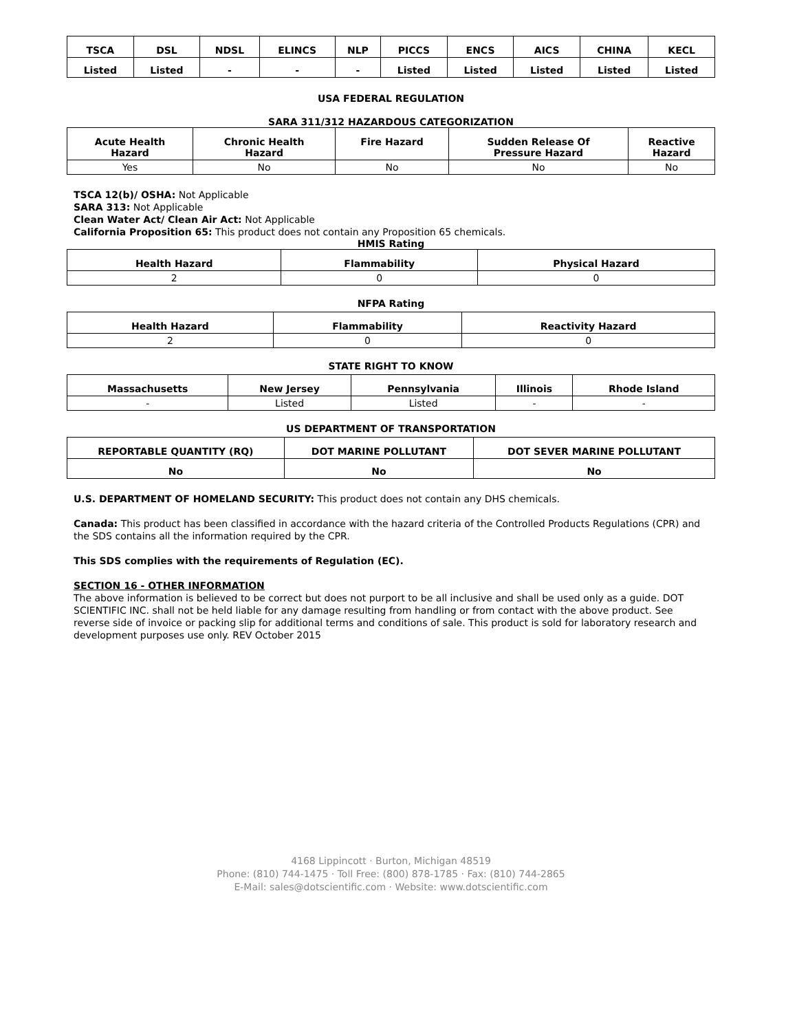| TSCA | DSL | NDSL | ELINCS | NLP | PICCS | ENCS | AICS | CHINA | KECL |
| --- | --- | --- | --- | --- | --- | --- | --- | --- | --- |
| Listed | Listed | - | - | - | Listed | Listed | Listed | Listed | Listed |
USA FEDERAL REGULATION
SARA 311/312 HAZARDOUS CATEGORIZATION
| Acute Health Hazard | Chronic Health Hazard | Fire Hazard | Sudden Release Of Pressure Hazard | Reactive Hazard |
| --- | --- | --- | --- | --- |
| Yes | No | No | No | No |
TSCA 12(b)/ OSHA: Not Applicable
SARA 313: Not Applicable
Clean Water Act/ Clean Air Act: Not Applicable
California Proposition 65: This product does not contain any Proposition 65 chemicals.
HMIS Rating
| Health Hazard | Flammability | Physical Hazard |
| --- | --- | --- |
| 2 | 0 | 0 |
NFPA Rating
| Health Hazard | Flammability | Reactivity Hazard |
| --- | --- | --- |
| 2 | 0 | 0 |
STATE RIGHT TO KNOW
| Massachusetts | New Jersey | Pennsylvania | Illinois | Rhode Island |
| --- | --- | --- | --- | --- |
| - | Listed | Listed | - | - |
US DEPARTMENT OF TRANSPORTATION
| REPORTABLE QUANTITY (RQ) | DOT MARINE POLLUTANT | DOT SEVER MARINE POLLUTANT |
| --- | --- | --- |
| No | No | No |
U.S. DEPARTMENT OF HOMELAND SECURITY: This product does not contain any DHS chemicals.
Canada: This product has been classified in accordance with the hazard criteria of the Controlled Products Regulations (CPR) and the SDS contains all the information required by the CPR.
This SDS complies with the requirements of Regulation (EC).
SECTION 16 - OTHER INFORMATION
The above information is believed to be correct but does not purport to be all inclusive and shall be used only as a guide. DOT SCIENTIFIC INC. shall not be held liable for any damage resulting from handling or from contact with the above product. See reverse side of invoice or packing slip for additional terms and conditions of sale. This product is sold for laboratory research and development purposes use only. REV October 2015
4168 Lippincott · Burton, Michigan 48519
Phone: (810) 744-1475 · Toll Free: (800) 878-1785 · Fax: (810) 744-2865
E-Mail: sales@dotscientific.com · Website: www.dotscientific.com